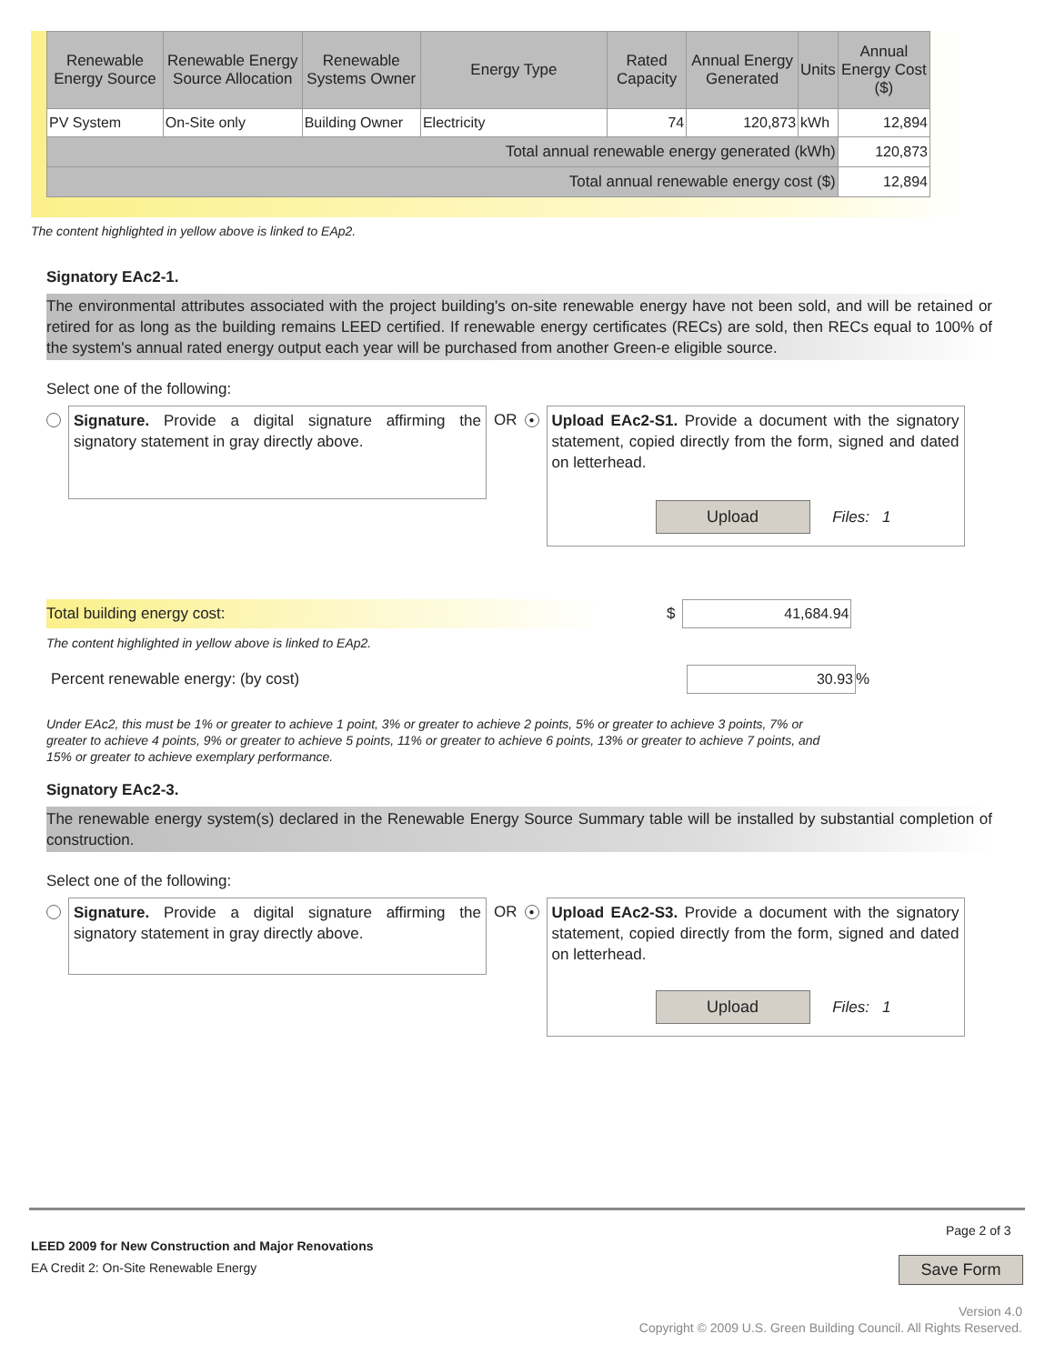| Renewable Energy Source | Renewable Energy Source Allocation | Renewable Systems Owner | Energy Type | Rated Capacity | Annual Energy Generated | Units | Annual Energy Cost ($) |
| --- | --- | --- | --- | --- | --- | --- | --- |
| PV System | On-Site only | Building Owner | Electricity | 74 | 120,873 | kWh | 12,894 |
| Total annual renewable energy generated (kWh) | | | | | | | 120,873 |
| Total annual renewable energy cost ($) | | | | | | | 12,894 |
The content highlighted in yellow above is linked to EAp2.
Signatory EAc2-1.
The environmental attributes associated with the project building's on-site renewable energy have not been sold, and will be retained or retired for as long as the building remains LEED certified. If renewable energy certificates (RECs) are sold, then RECs equal to 100% of the system's annual rated energy output each year will be purchased from another Green-e eligible source.
Select one of the following:
Signature. Provide a digital signature affirming the signatory statement in gray directly above.
OR ●
Upload EAc2-S1. Provide a document with the signatory statement, copied directly from the form, signed and dated on letterhead.
Upload Files: 1
Total building energy cost: $ 41,684.94
The content highlighted in yellow above is linked to EAp2.
Percent renewable energy: (by cost) 30.93 %
Under EAc2, this must be 1% or greater to achieve 1 point, 3% or greater to achieve 2 points, 5% or greater to achieve 3 points, 7% or greater to achieve 4 points, 9% or greater to achieve 5 points, 11% or greater to achieve 6 points, 13% or greater to achieve 7 points, and 15% or greater to achieve exemplary performance.
Signatory EAc2-3.
The renewable energy system(s) declared in the Renewable Energy Source Summary table will be installed by substantial completion of construction.
Select one of the following:
Signature. Provide a digital signature affirming the signatory statement in gray directly above.
OR ●
Upload EAc2-S3. Provide a document with the signatory statement, copied directly from the form, signed and dated on letterhead.
Upload Files: 1
Page 2 of 3
LEED 2009 for New Construction and Major Renovations
EA Credit 2: On-Site Renewable Energy
Save Form
Version 4.0
Copyright © 2009 U.S. Green Building Council. All Rights Reserved.